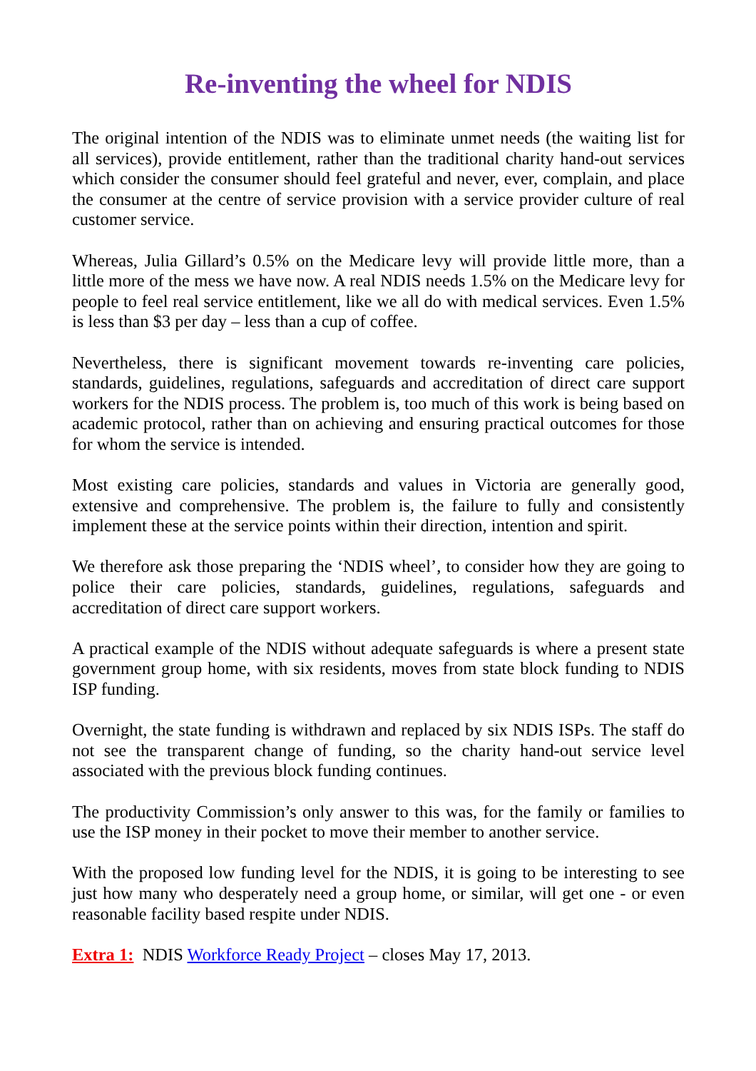Re-inventing the wheel for NDIS
The original intention of the NDIS was to eliminate unmet needs (the waiting list for all services), provide entitlement, rather than the traditional charity hand-out services which consider the consumer should feel grateful and never, ever, complain, and place the consumer at the centre of service provision with a service provider culture of real customer service.
Whereas, Julia Gillard’s 0.5% on the Medicare levy will provide little more, than a little more of the mess we have now. A real NDIS needs 1.5% on the Medicare levy for people to feel real service entitlement, like we all do with medical services. Even 1.5% is less than $3 per day – less than a cup of coffee.
Nevertheless, there is significant movement towards re-inventing care policies, standards, guidelines, regulations, safeguards and accreditation of direct care support workers for the NDIS process. The problem is, too much of this work is being based on academic protocol, rather than on achieving and ensuring practical outcomes for those for whom the service is intended.
Most existing care policies, standards and values in Victoria are generally good, extensive and comprehensive. The problem is, the failure to fully and consistently implement these at the service points within their direction, intention and spirit.
We therefore ask those preparing the ‘NDIS wheel’, to consider how they are going to police their care policies, standards, guidelines, regulations, safeguards and accreditation of direct care support workers.
A practical example of the NDIS without adequate safeguards is where a present state government group home, with six residents, moves from state block funding to NDIS ISP funding.
Overnight, the state funding is withdrawn and replaced by six NDIS ISPs. The staff do not see the transparent change of funding, so the charity hand-out service level associated with the previous block funding continues.
The productivity Commission’s only answer to this was, for the family or families to use the ISP money in their pocket to move their member to another service.
With the proposed low funding level for the NDIS, it is going to be interesting to see just how many who desperately need a group home, or similar, will get one - or even reasonable facility based respite under NDIS.
Extra 1: NDIS Workforce Ready Project – closes May 17, 2013.